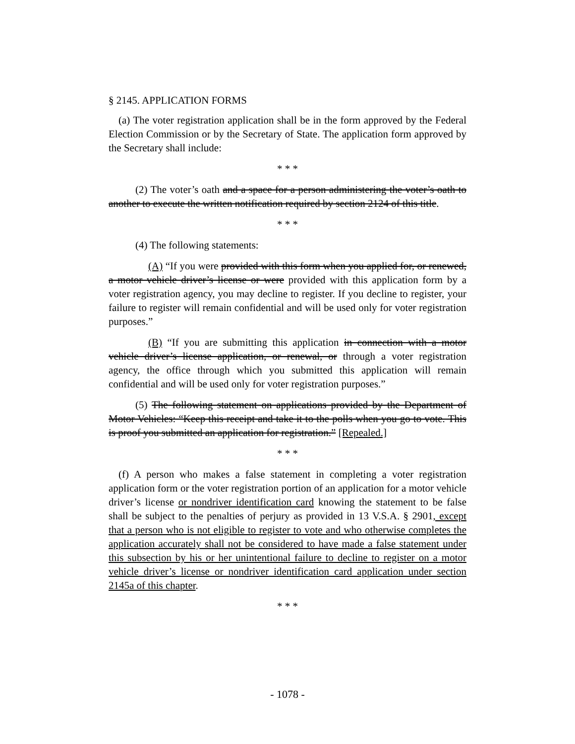§ 2145. APPLICATION FORMS
(a) The voter registration application shall be in the form approved by the Federal Election Commission or by the Secretary of State. The application form approved by the Secretary shall include:
* * *
(2) The voter’s oath and a space for a person administering the voter’s oath to another to execute the written notification required by section 2124 of this title.
* * *
(4) The following statements:
(A) “If you were provided with this form when you applied for, or renewed, a motor vehicle driver’s license or were provided with this application form by a voter registration agency, you may decline to register. If you decline to register, your failure to register will remain confidential and will be used only for voter registration purposes.”
(B) “If you are submitting this application in connection with a motor vehicle driver’s license application, or renewal, or through a voter registration agency, the office through which you submitted this application will remain confidential and will be used only for voter registration purposes.”
(5) The following statement on applications provided by the Department of Motor Vehicles: “Keep this receipt and take it to the polls when you go to vote. This is proof you submitted an application for registration.” [Repealed.]
* * *
(f) A person who makes a false statement in completing a voter registration application form or the voter registration portion of an application for a motor vehicle driver’s license or nondriver identification card knowing the statement to be false shall be subject to the penalties of perjury as provided in 13 V.S.A. § 2901, except that a person who is not eligible to register to vote and who otherwise completes the application accurately shall not be considered to have made a false statement under this subsection by his or her unintentional failure to decline to register on a motor vehicle driver’s license or nondriver identification card application under section 2145a of this chapter.
* * *
- 1078 -